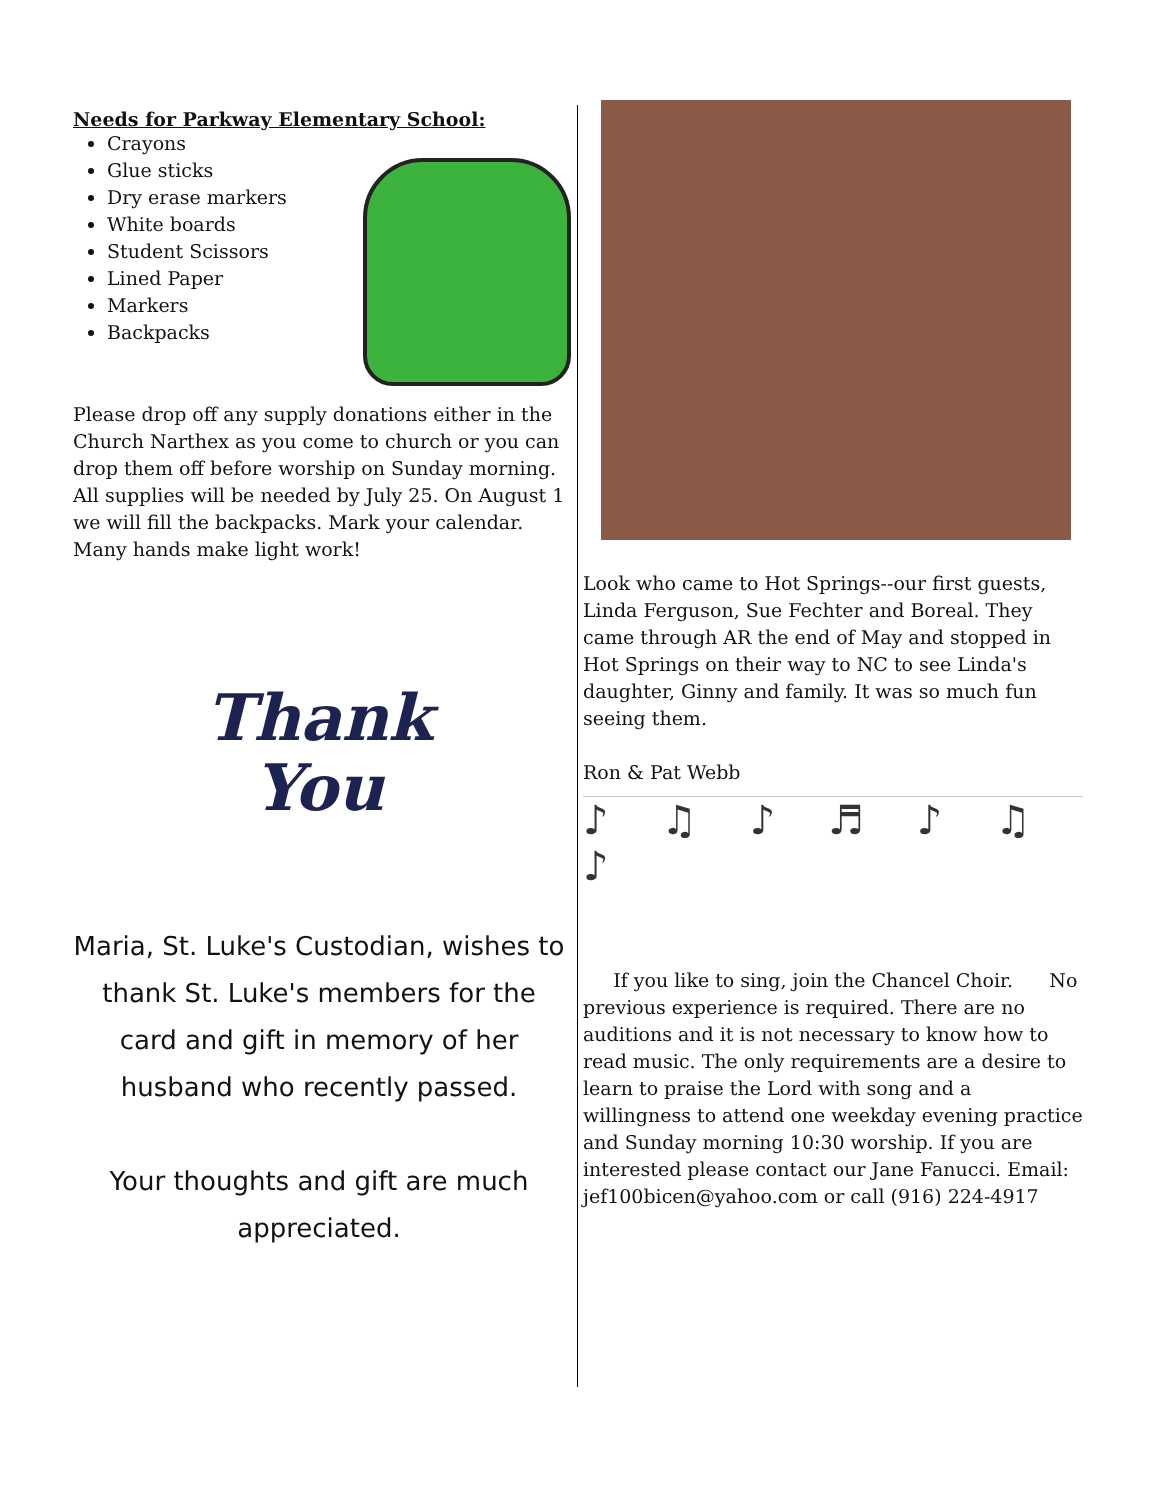Needs for Parkway Elementary School:
Crayons
Glue sticks
Dry erase markers
White boards
Student Scissors
Lined Paper
Markers
Backpacks
Please drop off any supply donations either in the Church Narthex as you come to church or you can drop them off before worship on Sunday morning. All supplies will be needed by July 25. On August 1 we will fill the backpacks. Mark your calendar. Many hands make light work!
Thank
You
Maria, St. Luke's Custodian, wishes to thank St. Luke's members for the card and gift in memory of her husband who recently passed.
Your thoughts and gift are much appreciated.
Look who came to Hot Springs--our first guests, Linda Ferguson, Sue Fechter and Boreal. They came through AR the end of May and stopped in Hot Springs on their way to NC to see Linda's daughter, Ginny and family. It was so much fun seeing them.
Ron & Pat Webb
♪ ♫ ♪ ♬ ♪ ♫ ♪
If you like to sing, join the Chancel Choir. No previous experience is required. There are no auditions and it is not necessary to know how to read music. The only requirements are a desire to learn to praise the Lord with song and a willingness to attend one weekday evening practice and Sunday morning 10:30 worship. If you are interested please contact our Jane Fanucci. Email: jef100bicen@yahoo.com or call (916) 224-4917